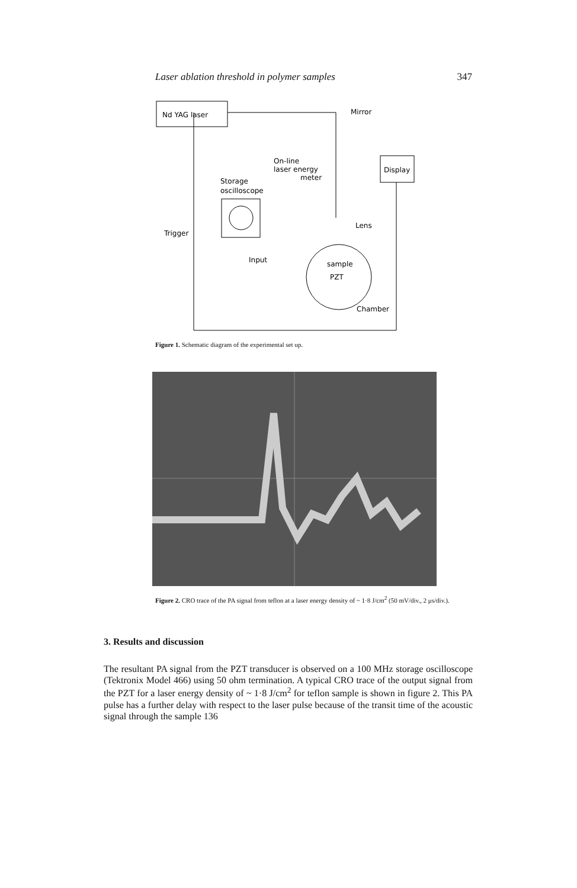Laser ablation threshold in polymer samples 347
Nd YAG laser
Mirror
On-line
laser energy
meter
Display
Storage
oscilloscope
Trigger
Input
Lens
sample
PZT
Chamber
Figure 1. Schematic diagram of the experimental set up.
Figure 2. CRO trace of the PA signal from teflon at a laser energy density of ~ 1·8 J/cm<sup>2</sup> (50 mV/div., 2 μs/div.).
3. Results and discussion
The resultant PA signal from the PZT transducer is observed on a 100 MHz storage oscilloscope (Tektronix Model 466) using 50 ohm termination. A typical CRO trace of the output signal from the PZT for a laser energy density of ~ 1·8 J/cm<sup>2</sup> for teflon sample is shown in figure 2. This PA pulse has a further delay with respect to the laser pulse because of the transit time of the acoustic signal through the sample 136